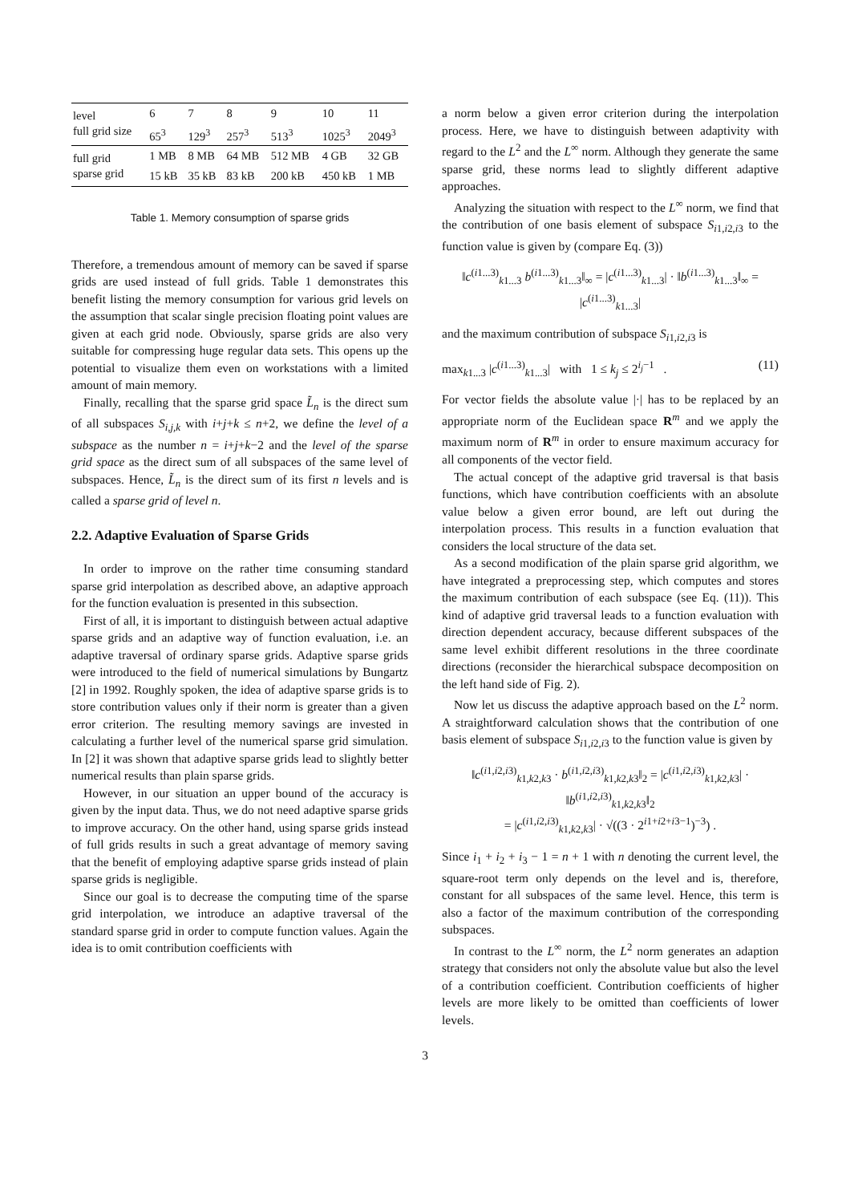| level | 6 | 7 | 8 | 9 | 10 | 11 |
| full grid size | 65<sup>3</sup> | 129<sup>3</sup> | 257<sup>3</sup> | 513<sup>3</sup> | 1025<sup>3</sup> | 2049<sup>3</sup> |
| full grid | 1 MB | 8 MB | 64 MB | 512 MB | 4 GB | 32 GB |
| sparse grid | 15 kB | 35 kB | 83 kB | 200 kB | 450 kB | 1 MB |
Table 1. Memory consumption of sparse grids
Therefore, a tremendous amount of memory can be saved if sparse grids are used instead of full grids. Table 1 demonstrates this benefit listing the memory consumption for various grid levels on the assumption that scalar single precision floating point values are given at each grid node. Obviously, sparse grids are also very suitable for compressing huge regular data sets. This opens up the potential to visualize them even on workstations with a limited amount of main memory.
Finally, recalling that the sparse grid space L̃<sub>n</sub> is the direct sum of all subspaces S<sub>i,j,k</sub> with i+j+k ≤ n+2, we define the level of a subspace as the number n = i+j+k−2 and the level of the sparse grid space as the direct sum of all subspaces of the same level of subspaces. Hence, L̃<sub>n</sub> is the direct sum of its first n levels and is called a sparse grid of level n.
2.2. Adaptive Evaluation of Sparse Grids
In order to improve on the rather time consuming standard sparse grid interpolation as described above, an adaptive approach for the function evaluation is presented in this subsection.
First of all, it is important to distinguish between actual adaptive sparse grids and an adaptive way of function evaluation, i.e. an adaptive traversal of ordinary sparse grids. Adaptive sparse grids were introduced to the field of numerical simulations by Bungartz [2] in 1992. Roughly spoken, the idea of adaptive sparse grids is to store contribution values only if their norm is greater than a given error criterion. The resulting memory savings are invested in calculating a further level of the numerical sparse grid simulation. In [2] it was shown that adaptive sparse grids lead to slightly better numerical results than plain sparse grids.
However, in our situation an upper bound of the accuracy is given by the input data. Thus, we do not need adaptive sparse grids to improve accuracy. On the other hand, using sparse grids instead of full grids results in such a great advantage of memory saving that the benefit of employing adaptive sparse grids instead of plain sparse grids is negligible.
Since our goal is to decrease the computing time of the sparse grid interpolation, we introduce an adaptive traversal of the standard sparse grid in order to compute function values. Again the idea is to omit contribution coefficients with
a norm below a given error criterion during the interpolation process. Here, we have to distinguish between adaptivity with regard to the L<sup>2</sup> and the L<sup>∞</sup> norm. Although they generate the same sparse grid, these norms lead to slightly different adaptive approaches.
Analyzing the situation with respect to the L<sup>∞</sup> norm, we find that the contribution of one basis element of subspace S<sub>i1,i2,i3</sub> to the function value is given by (compare Eq. (3))
‖c<sup>(i1...3)</sup><sub>k1...3</sub> b<sup>(i1...3)</sup><sub>k1...3</sub>‖<sub>∞</sub> = |c<sup>(i1...3)</sup><sub>k1...3</sub>| · ‖b<sup>(i1...3)</sup><sub>k1...3</sub>‖<sub>∞</sub> = |c<sup>(i1...3)</sup><sub>k1...3</sub>|
and the maximum contribution of subspace S<sub>i1,i2,i3</sub> is
max<sub>k1...3</sub> |c<sup>(i1...3)</sup><sub>k1...3</sub>| with 1 ≤ k<sub>j</sub> ≤ 2<sup>i<sub>j</sub>−1</sup> . (11)
For vector fields the absolute value |·| has to be replaced by an appropriate norm of the Euclidean space R<sup>m</sup> and we apply the maximum norm of R<sup>m</sup> in order to ensure maximum accuracy for all components of the vector field.
The actual concept of the adaptive grid traversal is that basis functions, which have contribution coefficients with an absolute value below a given error bound, are left out during the interpolation process. This results in a function evaluation that considers the local structure of the data set.
As a second modification of the plain sparse grid algorithm, we have integrated a preprocessing step, which computes and stores the maximum contribution of each subspace (see Eq. (11)). This kind of adaptive grid traversal leads to a function evaluation with direction dependent accuracy, because different subspaces of the same level exhibit different resolutions in the three coordinate directions (reconsider the hierarchical subspace decomposition on the left hand side of Fig. 2).
Now let us discuss the adaptive approach based on the L<sup>2</sup> norm. A straightforward calculation shows that the contribution of one basis element of subspace S<sub>i1,i2,i3</sub> to the function value is given by
‖c<sup>(i1,i2,i3)</sup><sub>k1,k2,k3</sub> · b<sup>(i1,i2,i3)</sup><sub>k1,k2,k3</sub>‖<sub>2</sub> = |c<sup>(i1,i2,i3)</sup><sub>k1,k2,k3</sub>| · ‖b<sup>(i1,i2,i3)</sup><sub>k1,k2,k3</sub>‖<sub>2</sub>
= |c<sup>(i1,i2,i3)</sup><sub>k1,k2,k3</sub>| · √((3 · 2<sup>i1+i2+i3−1</sup>)<sup>−3</sup>) .
Since i<sub>1</sub> + i<sub>2</sub> + i<sub>3</sub> − 1 = n + 1 with n denoting the current level, the square-root term only depends on the level and is, therefore, constant for all subspaces of the same level. Hence, this term is also a factor of the maximum contribution of the corresponding subspaces.
In contrast to the L<sup>∞</sup> norm, the L<sup>2</sup> norm generates an adaption strategy that considers not only the absolute value but also the level of a contribution coefficient. Contribution coefficients of higher levels are more likely to be omitted than coefficients of lower levels.
3